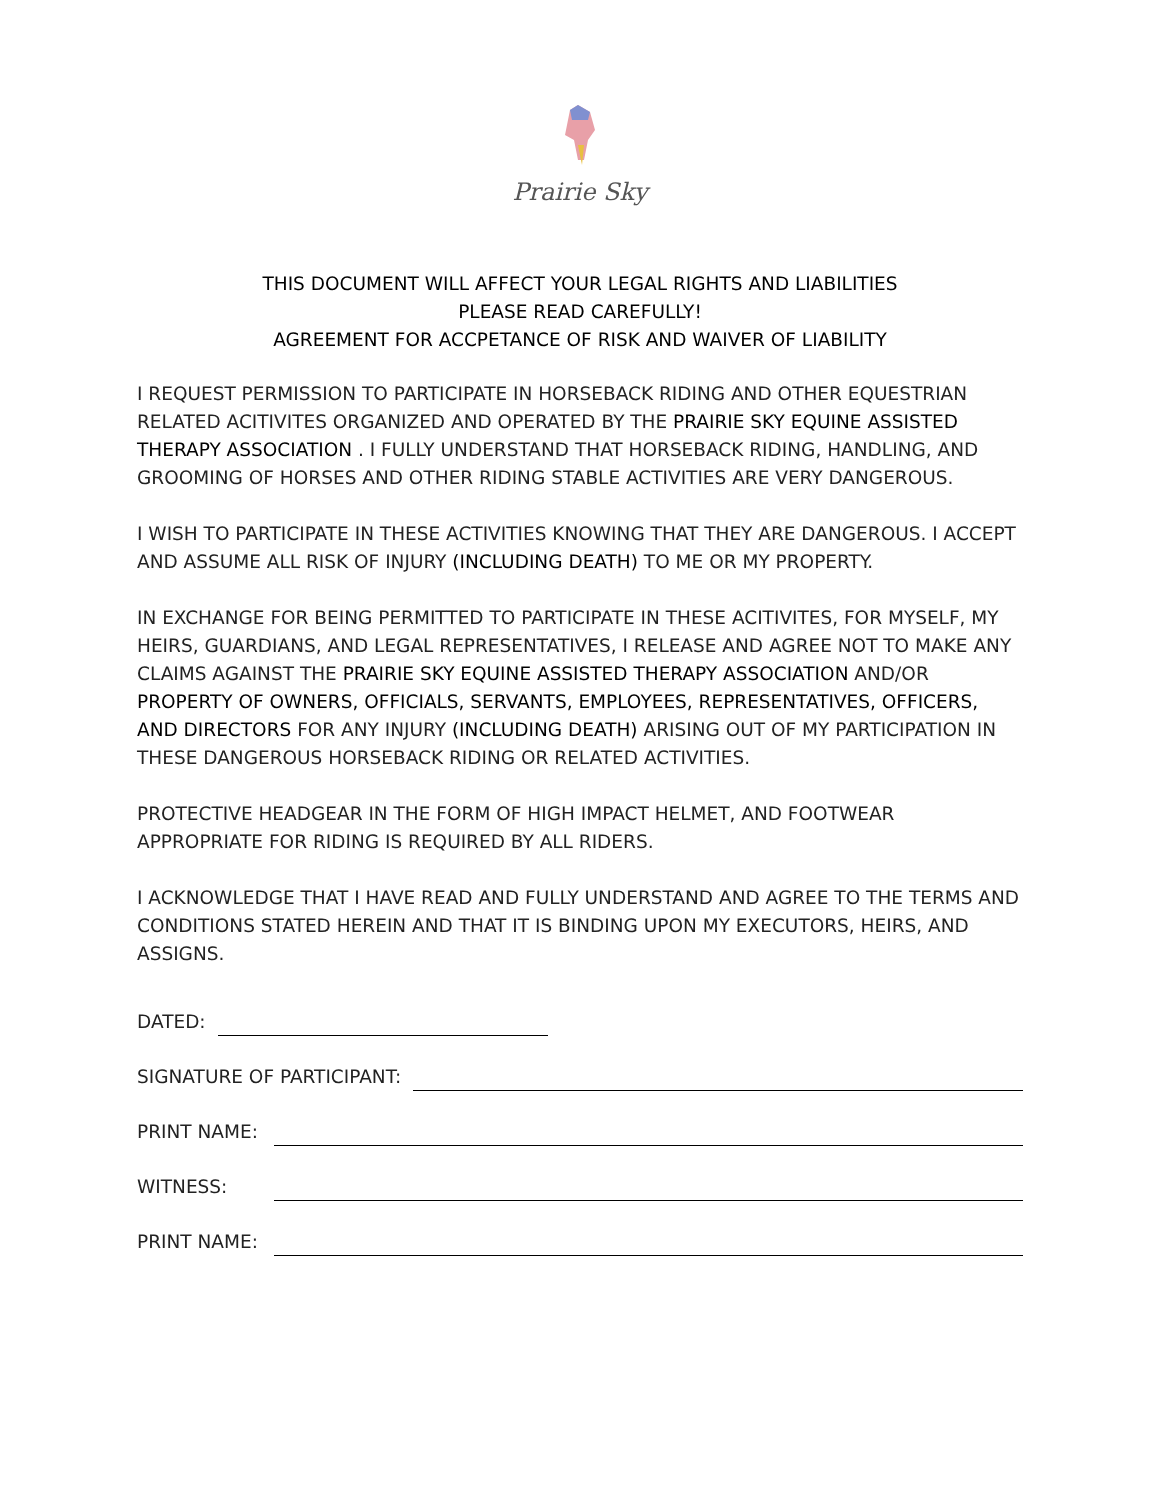Prairie Sky
THIS DOCUMENT WILL AFFECT YOUR LEGAL RIGHTS AND LIABILITIES
PLEASE READ CAREFULLY!
AGREEMENT FOR ACCPETANCE OF RISK AND WAIVER OF LIABILITY
I REQUEST PERMISSION TO PARTICIPATE IN HORSEBACK RIDING AND OTHER EQUESTRIAN RELATED ACITIVITES ORGANIZED AND OPERATED BY THE PRAIRIE SKY EQUINE ASSISTED THERAPY ASSOCIATION . I FULLY UNDERSTAND THAT HORSEBACK RIDING, HANDLING, AND GROOMING OF HORSES AND OTHER RIDING STABLE ACTIVITIES ARE VERY DANGEROUS.
I WISH TO PARTICIPATE IN THESE ACTIVITIES KNOWING THAT THEY ARE DANGEROUS. I ACCEPT AND ASSUME ALL RISK OF INJURY (INCLUDING DEATH) TO ME OR MY PROPERTY.
IN EXCHANGE FOR BEING PERMITTED TO PARTICIPATE IN THESE ACITIVITES, FOR MYSELF, MY HEIRS, GUARDIANS, AND LEGAL REPRESENTATIVES, I RELEASE AND AGREE NOT TO MAKE ANY CLAIMS AGAINST THE PRAIRIE SKY EQUINE ASSISTED THERAPY ASSOCIATION AND/OR PROPERTY OF OWNERS, OFFICIALS, SERVANTS, EMPLOYEES, REPRESENTATIVES, OFFICERS, AND DIRECTORS FOR ANY INJURY (INCLUDING DEATH) ARISING OUT OF MY PARTICIPATION IN THESE DANGEROUS HORSEBACK RIDING OR RELATED ACTIVITIES.
PROTECTIVE HEADGEAR IN THE FORM OF HIGH IMPACT HELMET, AND FOOTWEAR APPROPRIATE FOR RIDING IS REQUIRED BY ALL RIDERS.
I ACKNOWLEDGE THAT I HAVE READ AND FULLY UNDERSTAND AND AGREE TO THE TERMS AND CONDITIONS STATED HEREIN AND THAT IT IS BINDING UPON MY EXECUTORS, HEIRS, AND ASSIGNS.
DATED:
SIGNATURE OF PARTICIPANT:
PRINT NAME:
WITNESS:
PRINT NAME: